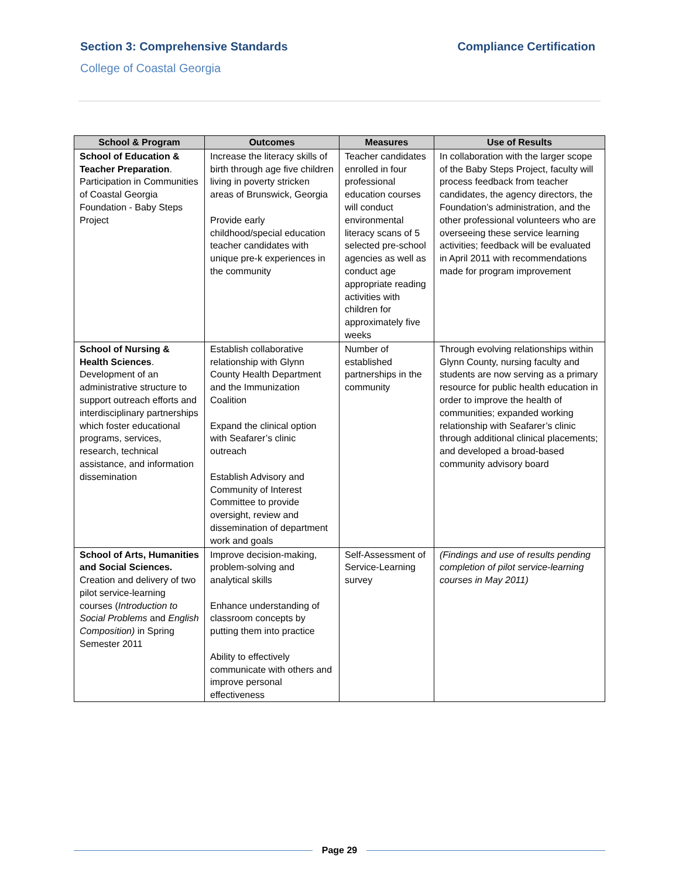Section 3: Comprehensive Standards
Compliance Certification
College of Coastal Georgia
| School & Program | Outcomes | Measures | Use of Results |
| --- | --- | --- | --- |
| School of Education & Teacher Preparation . Participation in Communities of Coastal Georgia Foundation - Baby Steps Project | Increase the literacy skills of birth through age five children living in poverty stricken areas of Brunswick, Georgia Provide early childhood/special education teacher candidates with unique pre-k experiences in the community | Teacher candidates enrolled in four professional education courses will conduct environmental literacy scans of 5 selected pre-school agencies as well as conduct age appropriate reading activities with children for approximately five weeks | In collaboration with the larger scope of the Baby Steps Project, faculty will process feedback from teacher candidates, the agency directors, the Foundation’s administration, and the other professional volunteers who are overseeing these service learning activities; feedback will be evaluated in April 2011 with recommendations made for program improvement |
| School of Nursing & Health Sciences . Development of an administrative structure to support outreach efforts and interdisciplinary partnerships which foster educational programs, services, research, technical assistance, and information dissemination | Establish collaborative relationship with Glynn County Health Department and the Immunization Coalition Expand the clinical option with Seafarer’s clinic outreach Establish Advisory and Community of Interest Committee to provide oversight, review and dissemination of department work and goals | Number of established partnerships in the community | Through evolving relationships within Glynn County, nursing faculty and students are now serving as a primary resource for public health education in order to improve the health of communities; expanded working relationship with Seafarer’s clinic through additional clinical placements; and developed a broad-based community advisory board |
| School of Arts, Humanities and Social Sciences. Creation and delivery of two pilot service-learning courses ( Introduction to Social Problems and English Composition) in Spring Semester 2011 | Improve decision-making, problem-solving and analytical skills Enhance understanding of classroom concepts by putting them into practice Ability to effectively communicate with others and improve personal effectiveness | Self-Assessment of Service-Learning survey | (Findings and use of results pending completion of pilot service-learning courses in May 2011) |
Page 29